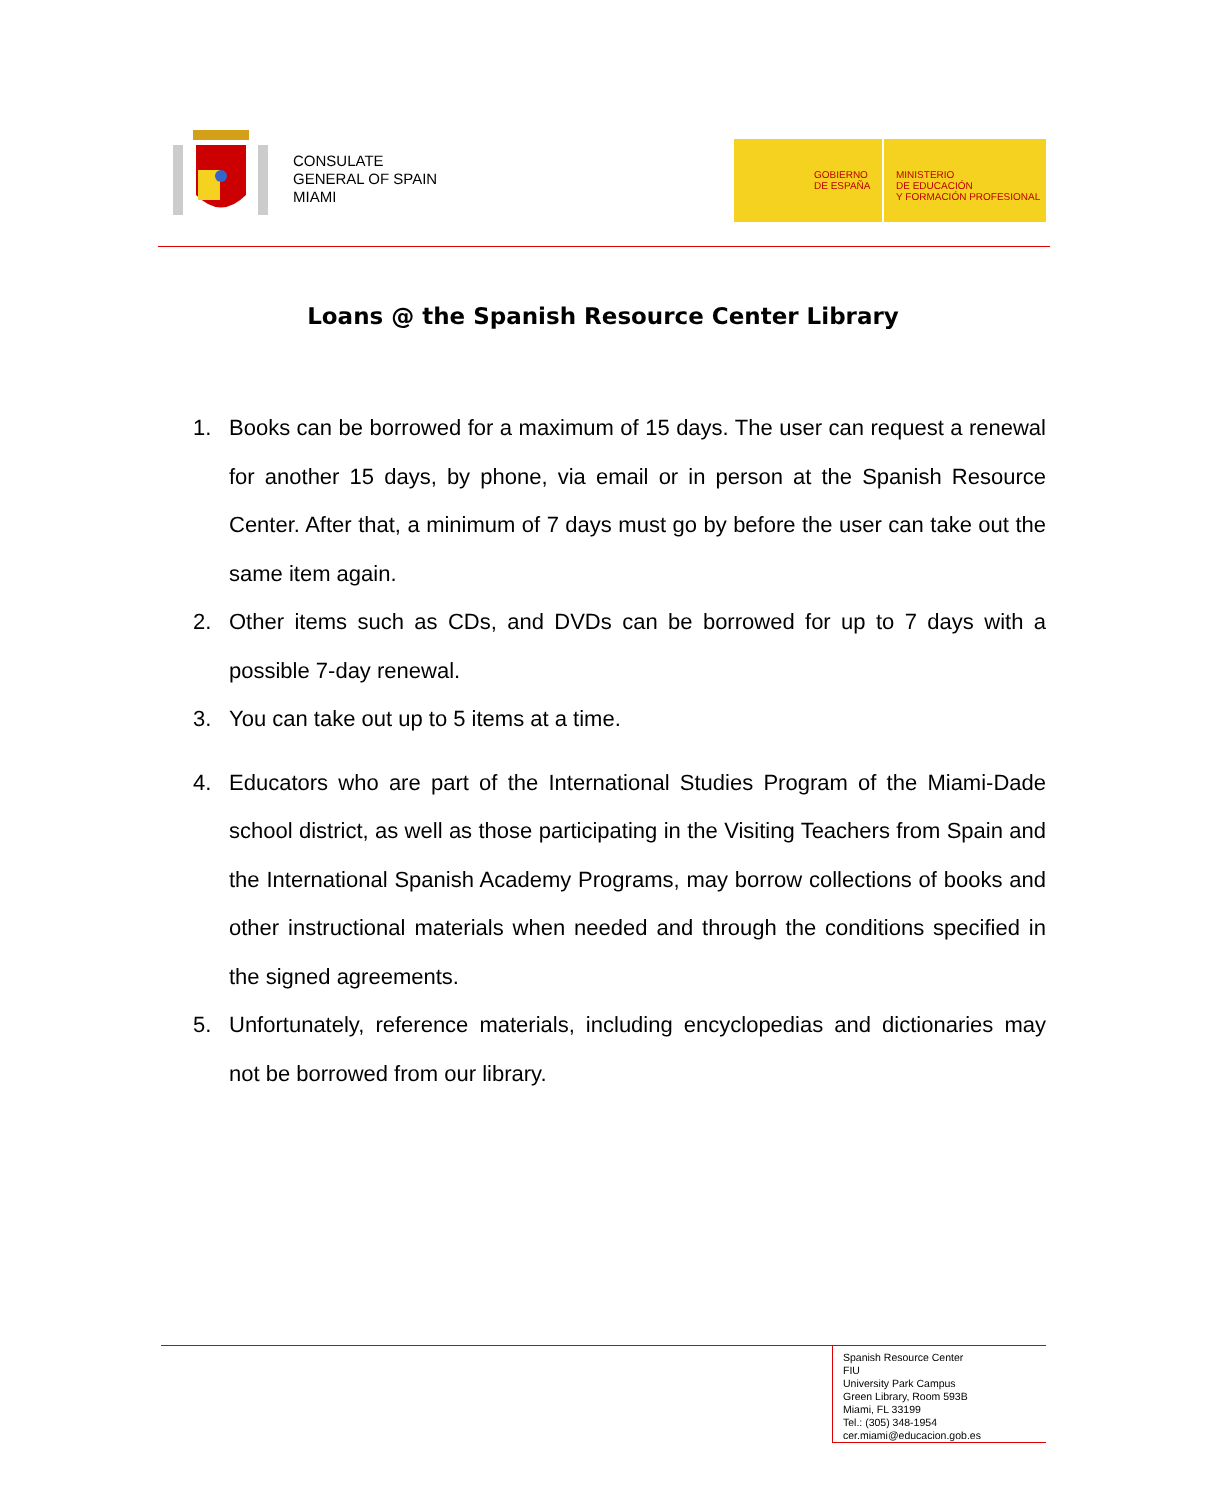CONSULATE
GENERAL OF SPAIN
MIAMI
GOBIERNO
DE ESPAÑA
MINISTERIO
DE EDUCACIÓN
Y FORMACIÓN PROFESIONAL
Loans @ the Spanish Resource Center Library
1. Books can be borrowed for a maximum of 15 days. The user can request a renewal for another 15 days, by phone, via email or in person at the Spanish Resource Center. After that, a minimum of 7 days must go by before the user can take out the same item again.
2. Other items such as CDs, and DVDs can be borrowed for up to 7 days with a possible 7-day renewal.
3. You can take out up to 5 items at a time.
4. Educators who are part of the International Studies Program of the Miami-Dade school district, as well as those participating in the Visiting Teachers from Spain and the International Spanish Academy Programs, may borrow collections of books and other instructional materials when needed and through the conditions specified in the signed agreements.
5. Unfortunately, reference materials, including encyclopedias and dictionaries may not be borrowed from our library.
Spanish Resource Center
FIU
University Park Campus
Green Library, Room 593B
Miami, FL 33199
Tel.: (305) 348-1954
cer.miami@educacion.gob.es